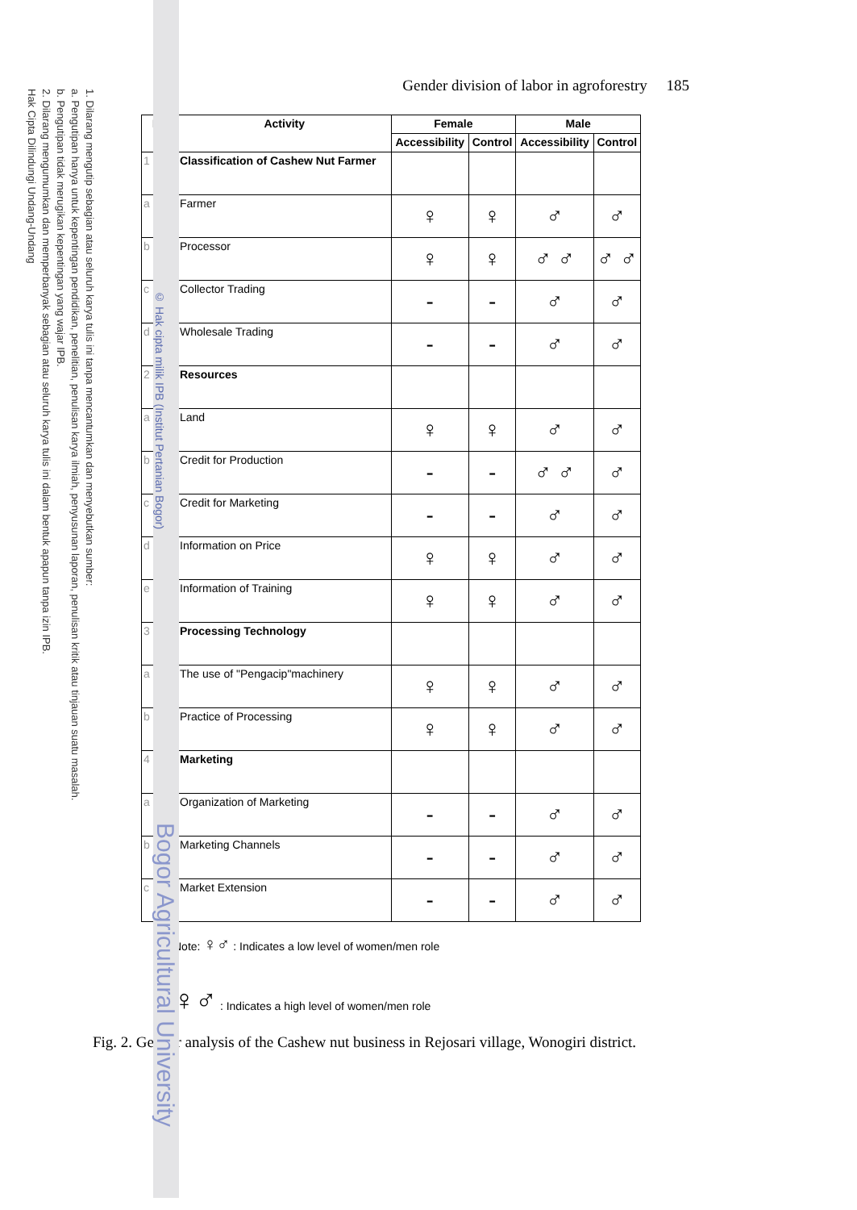1. Dilarang mengutip sebagian atau seluruh karya tulis ini tanpa mencantumkan dan menyebutkan sumber:
a. Pengutipan hanya untuk kepentingan pendidikan, penelitian, penulisan karya ilmiah, penyusunan laporan, penulisan kritik atau tinjauan suatu masalah.
b. Pengutipan tidak merugikan kepentingan yang wajar IPB.
2. Dilarang mengumumkan dan memperbanyak sebagian atau seluruh karya tulis ini dalam bentuk apapun tanpa izin IPB.
Hak Cipta Dilindungi Undang-Undang
© Hak cipta milik IPB (Institut Pertanian Bogor)
Bogor Agricultural University
Gender division of labor in agroforestry 185
| No | Activity | Female | | Male | |
| --- | --- | --- | --- | --- | --- |
| | | Accessibility | Control | Accessibility | Control |
| 1 | Classification of Cashew Nut Farmer | | | | |
| a | Farmer | ♀ | ♀ | ♂ | ♂ |
| b | Processor | ♀ | ♀ | ♂ ♂ | ♂ ♂ |
| c | Collector Trading | - | - | ♂ | ♂ |
| d | Wholesale Trading | - | - | ♂ | ♂ |
| 2 | Resources | | | | |
| a | Land | ♀ | ♀ | ♂ | ♂ |
| b | Credit for Production | - | - | ♂ ♂ | ♂ |
| c | Credit for Marketing | - | - | ♂ | ♂ |
| d | Information on Price | ♀ | ♀ | ♂ | ♂ |
| e | Information of Training | ♀ | ♀ | ♂ | ♂ |
| 3 | Processing Technology | | | | |
| a | The use of "Pengacip"machinery | ♀ | ♀ | ♂ | ♂ |
| b | Practice of Processing | ♀ | ♀ | ♂ | ♂ |
| 4 | Marketing | | | | |
| a | Organization of Marketing | - | - | ♂ | ♂ |
| b | Marketing Channels | - | - | ♂ | ♂ |
| c | Market Extension | - | - | ♂ | ♂ |
Note: ♀♂ : Indicates a low level of women/men role
♀♂ : Indicates a high level of women/men role
Fig. 2. Gender analysis of the Cashew nut business in Rejosari village, Wonogiri district.